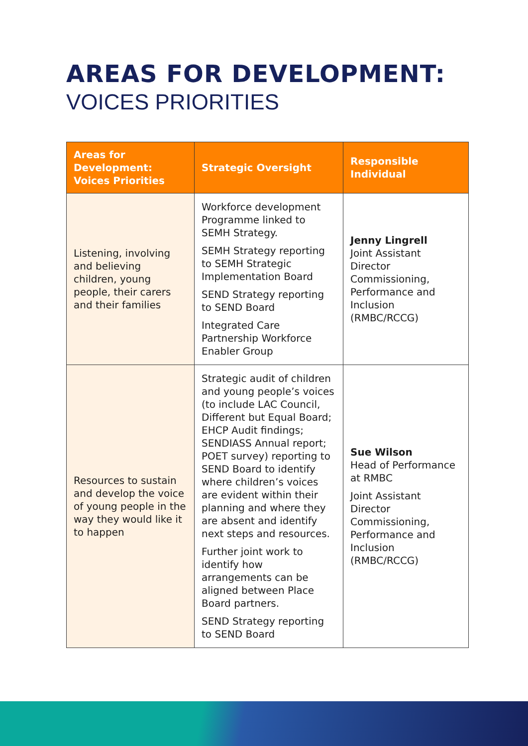AREAS FOR DEVELOPMENT:
VOICES PRIORITIES
| Areas for Development: Voices Priorities | Strategic Oversight | Responsible Individual |
| --- | --- | --- |
| Listening, involving and believing children, young people, their carers and their families | Workforce development Programme linked to SEMH Strategy. SEMH Strategy reporting to SEMH Strategic Implementation Board SEND Strategy reporting to SEND Board Integrated Care Partnership Workforce Enabler Group | Jenny Lingrell Joint Assistant Director Commissioning, Performance and Inclusion (RMBC/RCCG) |
| Resources to sustain and develop the voice of young people in the way they would like it to happen | Strategic audit of children and young people’s voices (to include LAC Council, Different but Equal Board; EHCP Audit findings; SENDIASS Annual report; POET survey) reporting to SEND Board to identify where children’s voices are evident within their planning and where they are absent and identify next steps and resources. Further joint work to identify how arrangements can be aligned between Place Board partners. SEND Strategy reporting to SEND Board | Sue Wilson Head of Performance at RMBC Joint Assistant Director Commissioning, Performance and Inclusion (RMBC/RCCG) |